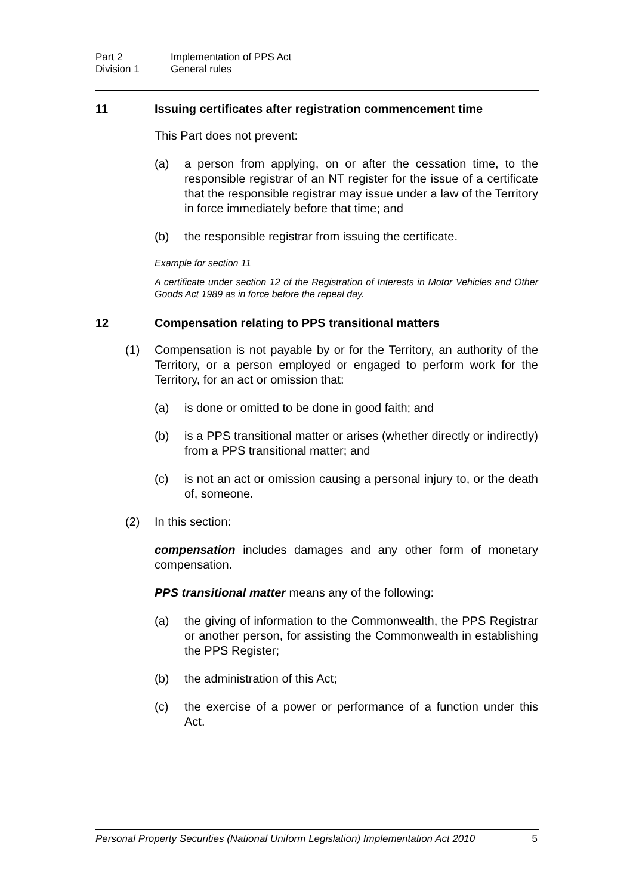Part 2 Implementation of PPS Act
Division 1 General rules
11 Issuing certificates after registration commencement time
This Part does not prevent:
(a) a person from applying, on or after the cessation time, to the responsible registrar of an NT register for the issue of a certificate that the responsible registrar may issue under a law of the Territory in force immediately before that time; and
(b) the responsible registrar from issuing the certificate.
Example for section 11
A certificate under section 12 of the Registration of Interests in Motor Vehicles and Other Goods Act 1989 as in force before the repeal day.
12 Compensation relating to PPS transitional matters
(1) Compensation is not payable by or for the Territory, an authority of the Territory, or a person employed or engaged to perform work for the Territory, for an act or omission that:
(a) is done or omitted to be done in good faith; and
(b) is a PPS transitional matter or arises (whether directly or indirectly) from a PPS transitional matter; and
(c) is not an act or omission causing a personal injury to, or the death of, someone.
(2) In this section:
compensation includes damages and any other form of monetary compensation.
PPS transitional matter means any of the following:
(a) the giving of information to the Commonwealth, the PPS Registrar or another person, for assisting the Commonwealth in establishing the PPS Register;
(b) the administration of this Act;
(c) the exercise of a power or performance of a function under this Act.
Personal Property Securities (National Uniform Legislation) Implementation Act 2010 5